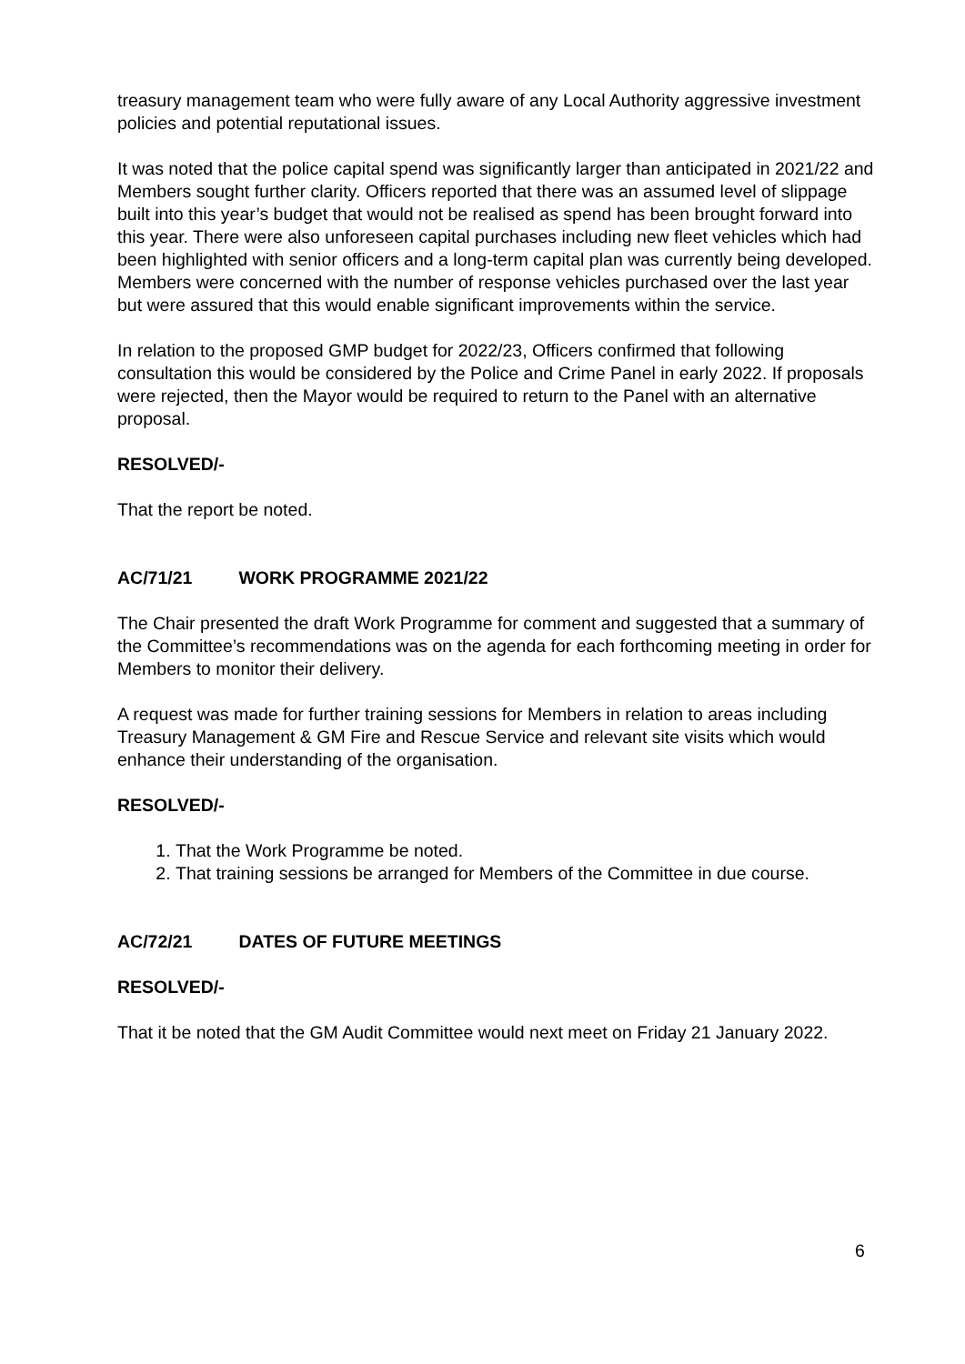treasury management team who were fully aware of any Local Authority aggressive investment policies and potential reputational issues.
It was noted that the police capital spend was significantly larger than anticipated in 2021/22 and Members sought further clarity. Officers reported that there was an assumed level of slippage built into this year’s budget that would not be realised as spend has been brought forward into this year. There were also unforeseen capital purchases including new fleet vehicles which had been highlighted with senior officers and a long-term capital plan was currently being developed. Members were concerned with the number of response vehicles purchased over the last year but were assured that this would enable significant improvements within the service.
In relation to the proposed GMP budget for 2022/23, Officers confirmed that following consultation this would be considered by the Police and Crime Panel in early 2022. If proposals were rejected, then the Mayor would be required to return to the Panel with an alternative proposal.
RESOLVED/-
That the report be noted.
AC/71/21 WORK PROGRAMME 2021/22
The Chair presented the draft Work Programme for comment and suggested that a summary of the Committee’s recommendations was on the agenda for each forthcoming meeting in order for Members to monitor their delivery.
A request was made for further training sessions for Members in relation to areas including Treasury Management & GM Fire and Rescue Service and relevant site visits which would enhance their understanding of the organisation.
RESOLVED/-
1. That the Work Programme be noted.
2. That training sessions be arranged for Members of the Committee in due course.
AC/72/21 DATES OF FUTURE MEETINGS
RESOLVED/-
That it be noted that the GM Audit Committee would next meet on Friday 21 January 2022.
6